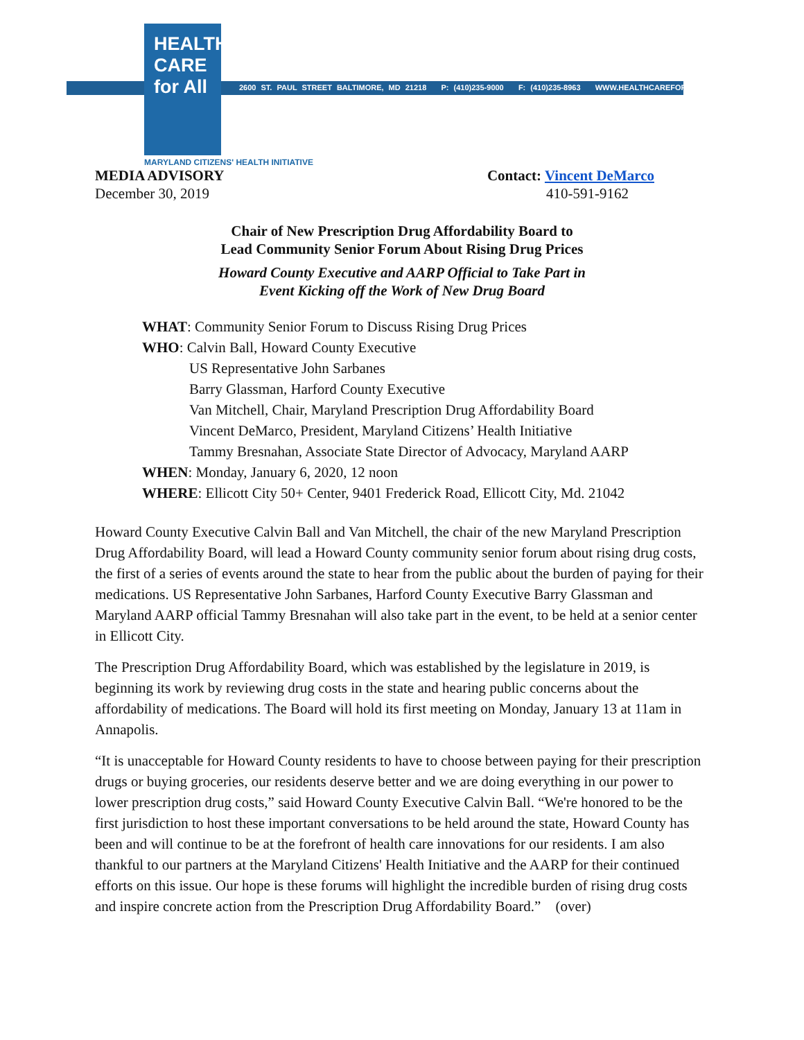HEALTH
CARE
for All
2600 ST. PAUL STREET BALTIMORE, MD 21218 P: (410)235-9000 F: (410)235-8963 WWW.HEALTHCAREFORALL.COM
MARYLAND CITIZENS' HEALTH INITIATIVE
MEDIA ADVISORY
December 30, 2019
Contact: Vincent DeMarco
410-591-9162
Chair of New Prescription Drug Affordability Board to
Lead Community Senior Forum About Rising Drug Prices
Howard County Executive and AARP Official to Take Part in
Event Kicking off the Work of New Drug Board
WHAT: Community Senior Forum to Discuss Rising Drug Prices
WHO: Calvin Ball, Howard County Executive
US Representative John Sarbanes
Barry Glassman, Harford County Executive
Van Mitchell, Chair, Maryland Prescription Drug Affordability Board
Vincent DeMarco, President, Maryland Citizens’ Health Initiative
Tammy Bresnahan, Associate State Director of Advocacy, Maryland AARP
WHEN: Monday, January 6, 2020, 12 noon
WHERE: Ellicott City 50+ Center, 9401 Frederick Road, Ellicott City, Md. 21042
Howard County Executive Calvin Ball and Van Mitchell, the chair of the new Maryland Prescription Drug Affordability Board, will lead a Howard County community senior forum about rising drug costs, the first of a series of events around the state to hear from the public about the burden of paying for their medications. US Representative John Sarbanes, Harford County Executive Barry Glassman and Maryland AARP official Tammy Bresnahan will also take part in the event, to be held at a senior center in Ellicott City.
The Prescription Drug Affordability Board, which was established by the legislature in 2019, is beginning its work by reviewing drug costs in the state and hearing public concerns about the affordability of medications. The Board will hold its first meeting on Monday, January 13 at 11am in Annapolis.
“It is unacceptable for Howard County residents to have to choose between paying for their prescription drugs or buying groceries, our residents deserve better and we are doing everything in our power to lower prescription drug costs,” said Howard County Executive Calvin Ball. “We're honored to be the first jurisdiction to host these important conversations to be held around the state, Howard County has been and will continue to be at the forefront of health care innovations for our residents. I am also thankful to our partners at the Maryland Citizens' Health Initiative and the AARP for their continued efforts on this issue. Our hope is these forums will highlight the incredible burden of rising drug costs and inspire concrete action from the Prescription Drug Affordability Board.” (over)